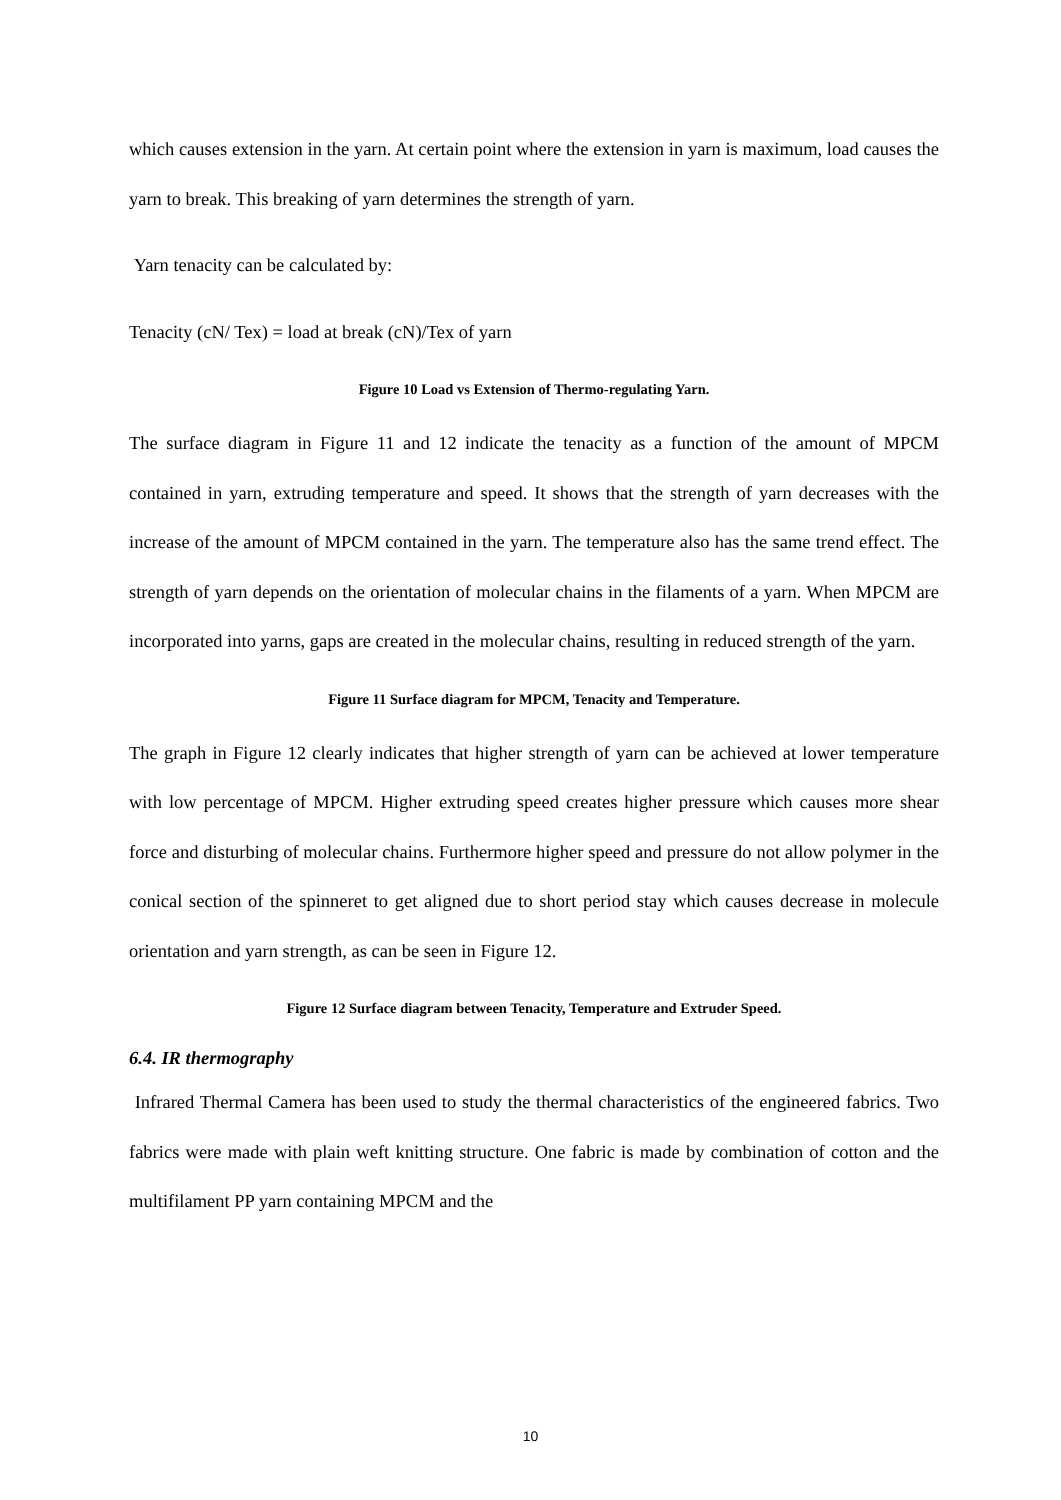which causes extension in the yarn. At certain point where the extension in yarn is maximum, load causes the yarn to break. This breaking of yarn determines the strength of yarn.
Yarn tenacity can be calculated by:
Tenacity (cN/ Tex) = load at break (cN)/Tex of yarn
Figure 10 Load vs Extension of Thermo-regulating Yarn.
The surface diagram in Figure 11 and 12 indicate the tenacity as a function of the amount of MPCM contained in yarn, extruding temperature and speed. It shows that the strength of yarn decreases with the increase of the amount of MPCM contained in the yarn. The temperature also has the same trend effect. The strength of yarn depends on the orientation of molecular chains in the filaments of a yarn. When MPCM are incorporated into yarns, gaps are created in the molecular chains, resulting in reduced strength of the yarn.
Figure 11 Surface diagram for MPCM, Tenacity and Temperature.
The graph in Figure 12 clearly indicates that higher strength of yarn can be achieved at lower temperature with low percentage of MPCM. Higher extruding speed creates higher pressure which causes more shear force and disturbing of molecular chains. Furthermore higher speed and pressure do not allow polymer in the conical section of the spinneret to get aligned due to short period stay which causes decrease in molecule orientation and yarn strength, as can be seen in Figure 12.
Figure 12 Surface diagram between Tenacity, Temperature and Extruder Speed.
6.4. IR thermography
Infrared Thermal Camera has been used to study the thermal characteristics of the engineered fabrics. Two fabrics were made with plain weft knitting structure. One fabric is made by combination of cotton and the multifilament PP yarn containing MPCM and the
10